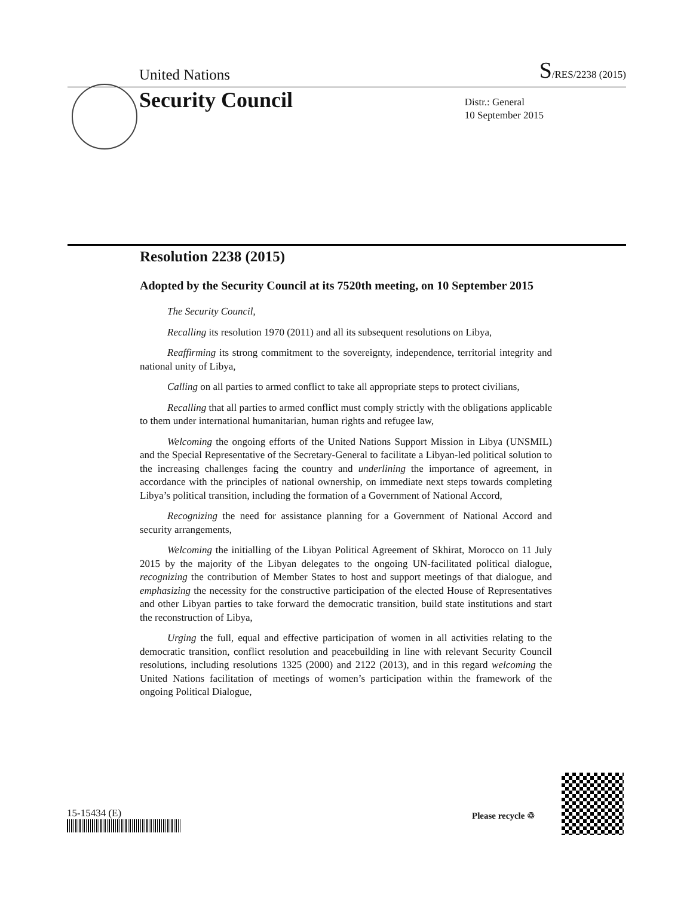United Nations
S/RES/2238 (2015)
Security Council
Distr.: General
10 September 2015
Resolution 2238 (2015)
Adopted by the Security Council at its 7520th meeting, on 10 September 2015
The Security Council,
Recalling its resolution 1970 (2011) and all its subsequent resolutions on Libya,
Reaffirming its strong commitment to the sovereignty, independence, territorial integrity and national unity of Libya,
Calling on all parties to armed conflict to take all appropriate steps to protect civilians,
Recalling that all parties to armed conflict must comply strictly with the obligations applicable to them under international humanitarian, human rights and refugee law,
Welcoming the ongoing efforts of the United Nations Support Mission in Libya (UNSMIL) and the Special Representative of the Secretary-General to facilitate a Libyan-led political solution to the increasing challenges facing the country and underlining the importance of agreement, in accordance with the principles of national ownership, on immediate next steps towards completing Libya’s political transition, including the formation of a Government of National Accord,
Recognizing the need for assistance planning for a Government of National Accord and security arrangements,
Welcoming the initialling of the Libyan Political Agreement of Skhirat, Morocco on 11 July 2015 by the majority of the Libyan delegates to the ongoing UN-facilitated political dialogue, recognizing the contribution of Member States to host and support meetings of that dialogue, and emphasizing the necessity for the constructive participation of the elected House of Representatives and other Libyan parties to take forward the democratic transition, build state institutions and start the reconstruction of Libya,
Urging the full, equal and effective participation of women in all activities relating to the democratic transition, conflict resolution and peacebuilding in line with relevant Security Council resolutions, including resolutions 1325 (2000) and 2122 (2013), and in this regard welcoming the United Nations facilitation of meetings of women’s participation within the framework of the ongoing Political Dialogue,
15-15434 (E) Please recycle ♲